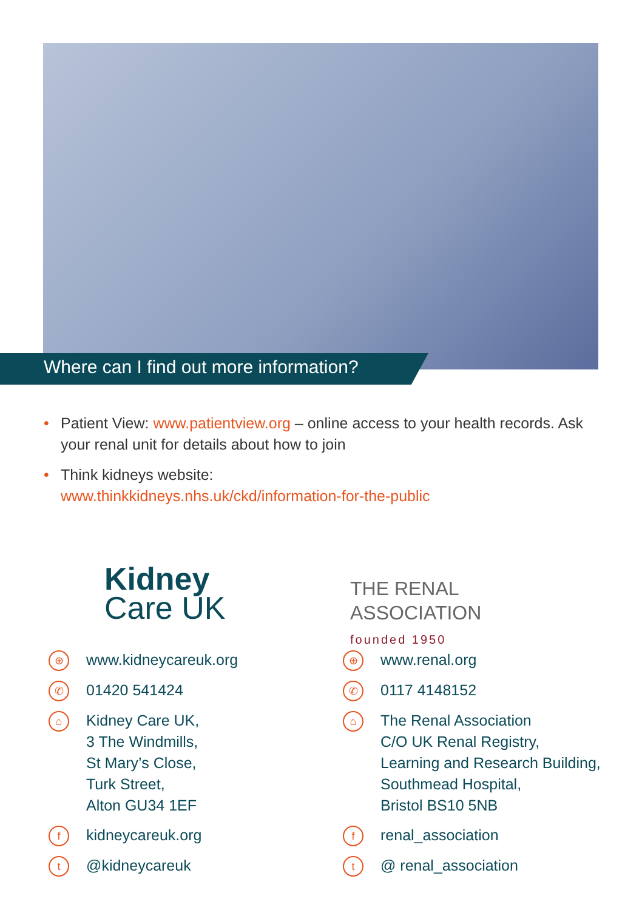Where can I find out more information?
• Patient View: www.patientview.org – online access to your health records. Ask your renal unit for details about how to join
• Think kidneys website:
www.thinkkidneys.nhs.uk/ckd/information-for-the-public
Kidney
Care UK
⊕
www.kidneycareuk.org
✆
01420 541424
⌂
Kidney Care UK,
3 The Windmills,
St Mary’s Close,
Turk Street,
Alton GU34 1EF
f
kidneycareuk.org
t
@kidneycareuk
THE RENAL
ASSOCIATION
founded 1950
⊕
www.renal.org
✆
0117 4148152
⌂
The Renal Association
C/O UK Renal Registry,
Learning and Research Building,
Southmead Hospital,
Bristol BS10 5NB
f
renal_association
t
@ renal_association